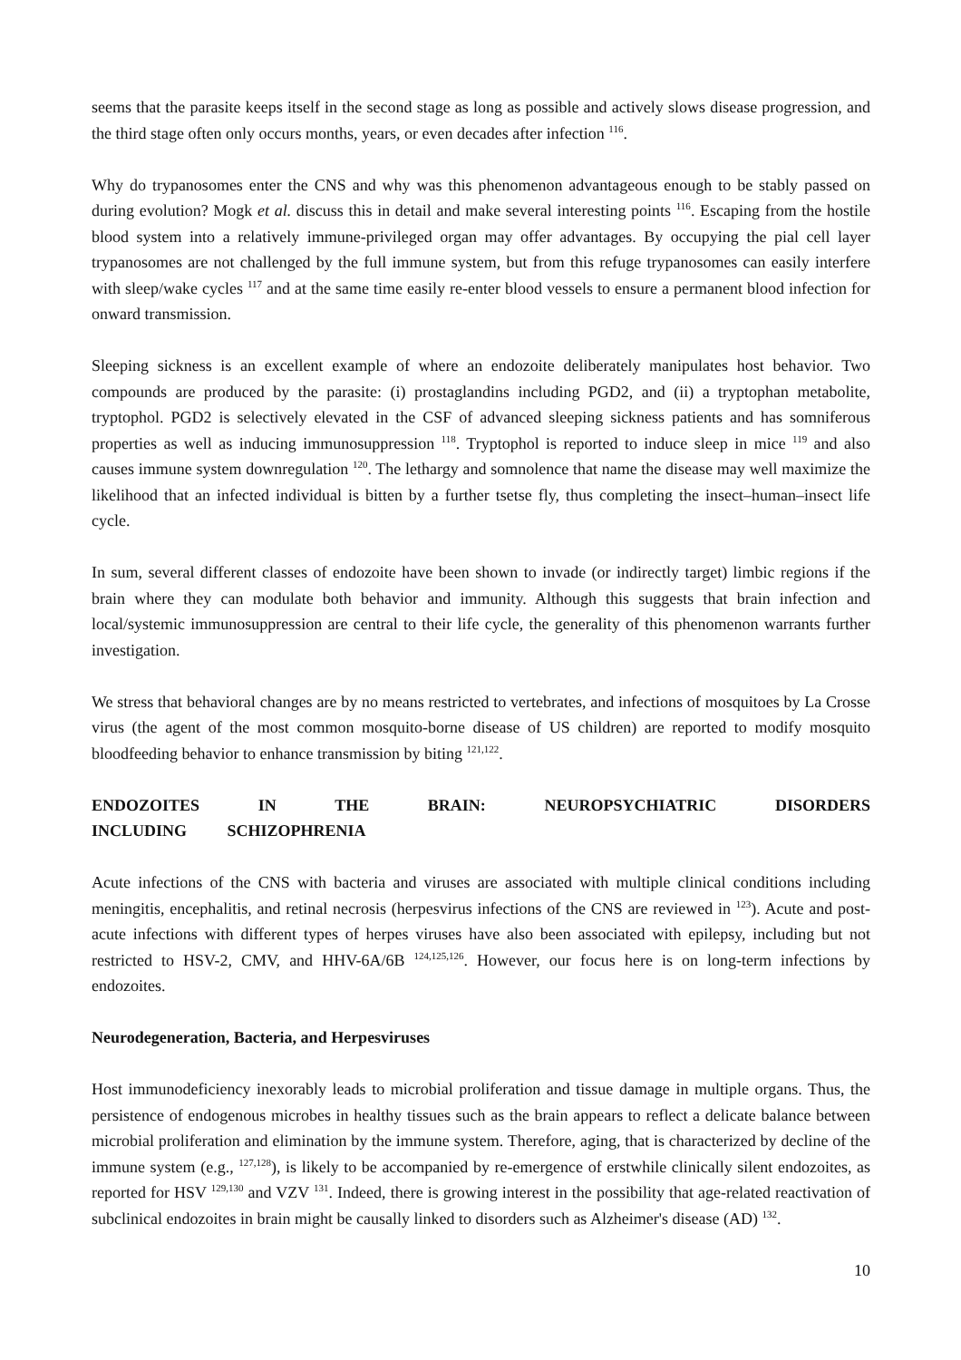seems that the parasite keeps itself in the second stage as long as possible and actively slows disease progression, and the third stage often only occurs months, years, or even decades after infection <sup>116</sup>.
Why do trypanosomes enter the CNS and why was this phenomenon advantageous enough to be stably passed on during evolution? Mogk et al. discuss this in detail and make several interesting points <sup>116</sup>. Escaping from the hostile blood system into a relatively immune-privileged organ may offer advantages. By occupying the pial cell layer trypanosomes are not challenged by the full immune system, but from this refuge trypanosomes can easily interfere with sleep/wake cycles <sup>117</sup> and at the same time easily re-enter blood vessels to ensure a permanent blood infection for onward transmission.
Sleeping sickness is an excellent example of where an endozoite deliberately manipulates host behavior. Two compounds are produced by the parasite: (i) prostaglandins including PGD2, and (ii) a tryptophan metabolite, tryptophol. PGD2 is selectively elevated in the CSF of advanced sleeping sickness patients and has somniferous properties as well as inducing immunosuppression <sup>118</sup>. Tryptophol is reported to induce sleep in mice <sup>119</sup> and also causes immune system downregulation <sup>120</sup>. The lethargy and somnolence that name the disease may well maximize the likelihood that an infected individual is bitten by a further tsetse fly, thus completing the insect–human–insect life cycle.
In sum, several different classes of endozoite have been shown to invade (or indirectly target) limbic regions if the brain where they can modulate both behavior and immunity. Although this suggests that brain infection and local/systemic immunosuppression are central to their life cycle, the generality of this phenomenon warrants further investigation.
We stress that behavioral changes are by no means restricted to vertebrates, and infections of mosquitoes by La Crosse virus (the agent of the most common mosquito-borne disease of US children) are reported to modify mosquito bloodfeeding behavior to enhance transmission by biting <sup>121,122</sup>.
ENDOZOITES IN THE BRAIN: NEUROPSYCHIATRIC DISORDERS INCLUDING SCHIZOPHRENIA
Acute infections of the CNS with bacteria and viruses are associated with multiple clinical conditions including meningitis, encephalitis, and retinal necrosis (herpesvirus infections of the CNS are reviewed in <sup>123</sup>). Acute and post-acute infections with different types of herpes viruses have also been associated with epilepsy, including but not restricted to HSV-2, CMV, and HHV-6A/6B <sup>124,125,126</sup>. However, our focus here is on long-term infections by endozoites.
Neurodegeneration, Bacteria, and Herpesviruses
Host immunodeficiency inexorably leads to microbial proliferation and tissue damage in multiple organs. Thus, the persistence of endogenous microbes in healthy tissues such as the brain appears to reflect a delicate balance between microbial proliferation and elimination by the immune system. Therefore, aging, that is characterized by decline of the immune system (e.g., <sup>127,128</sup>), is likely to be accompanied by re-emergence of erstwhile clinically silent endozoites, as reported for HSV <sup>129,130</sup> and VZV <sup>131</sup>. Indeed, there is growing interest in the possibility that age-related reactivation of subclinical endozoites in brain might be causally linked to disorders such as Alzheimer's disease (AD) <sup>132</sup>.
10